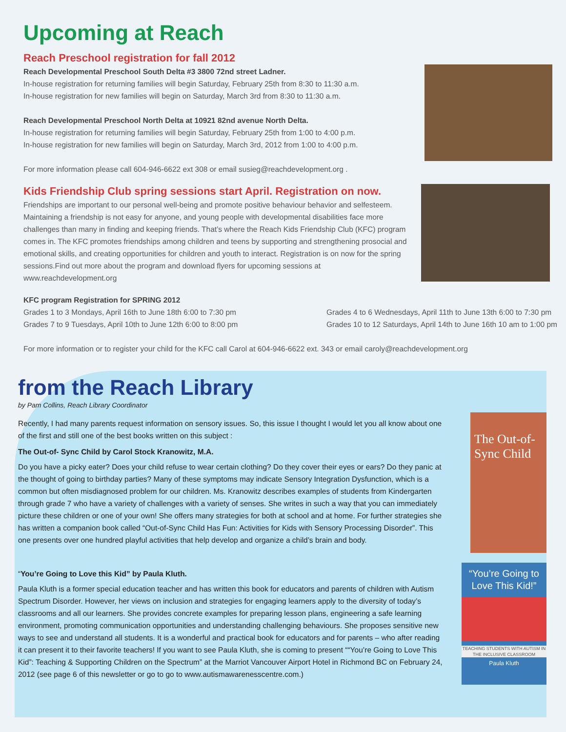Upcoming at Reach
Reach Preschool registration for fall 2012
Reach Developmental Preschool South Delta #3 3800 72nd street Ladner.
In-house registration for returning families will begin Saturday, February 25th from 8:30 to 11:30 a.m.
In-house registration for new families will begin on Saturday, March 3rd from 8:30 to 11:30 a.m.
Reach Developmental Preschool North Delta at 10921 82nd avenue North Delta.
In-house registration for returning families will begin Saturday, February 25th from 1:00 to 4:00 p.m.
In-house registration for new families will begin on Saturday, March 3rd, 2012 from 1:00 to 4:00 p.m.
For more information please call 604-946-6622 ext 308 or email susieg@reachdevelopment.org .
Kids Friendship Club spring sessions start April. Registration on now.
Friendships are important to our personal well-being and promote positive behaviour behavior and selfesteem. Maintaining a friendship is not easy for anyone, and young people with developmental disabilities face more challenges than many in finding and keeping friends. That’s where the Reach Kids Friendship Club (KFC) program comes in. The KFC promotes friendships among children and teens by supporting and strengthening prosocial and emotional skills, and creating opportunities for children and youth to interact. Registration is on now for the spring sessions.Find out more about the program and download flyers for upcoming sessions at www.reachdevelopment.org
KFC program Registration for SPRING 2012
Grades 1 to 3 Mondays, April 16th to June 18th 6:00 to 7:30 pm
Grades 7 to 9 Tuesdays, April 10th to June 12th 6:00 to 8:00 pm
Grades 4 to 6 Wednesdays, April 11th to June 13th 6:00 to 7:30 pm
Grades 10 to 12 Saturdays, April 14th to June 16th 10 am to 1:00 pm
For more information or to register your child for the KFC call Carol at 604-946-6622 ext. 343 or email caroly@reachdevelopment.org
from the Reach Library
by Pam Collins, Reach Library Coordinator
Recently, I had many parents request information on sensory issues. So, this issue I thought I would let you all know about one of the first and still one of the best books written on this subject :
The Out-of- Sync Child by Carol Stock Kranowitz, M.A.
Do you have a picky eater? Does your child refuse to wear certain clothing? Do they cover their eyes or ears? Do they panic at the thought of going to birthday parties? Many of these symptoms may indicate Sensory Integration Dysfunction, which is a common but often misdiagnosed problem for our children. Ms. Kranowitz describes examples of students from Kindergarten through grade 7 who have a variety of challenges with a variety of senses. She writes in such a way that you can immediately picture these children or one of your own! She offers many strategies for both at school and at home. For further strategies she has written a companion book called “Out-of-Sync Child Has Fun: Activities for Kids with Sensory Processing Disorder”. This one presents over one hundred playful activities that help develop and organize a child’s brain and body.
The Out-of-Sync Child
“You’re Going to Love this Kid” by Paula Kluth.
Paula Kluth is a former special education teacher and has written this book for educators and parents of children with Autism Spectrum Disorder. However, her views on inclusion and strategies for engaging learners apply to the diversity of today’s classrooms and all our learners. She provides concrete examples for preparing lesson plans, engineering a safe learning environment, promoting communication opportunities and understanding challenging behaviours. She proposes sensitive new ways to see and understand all students. It is a wonderful and practical book for educators and for parents – who after reading it can present it to their favorite teachers! If you want to see Paula Kluth, she is coming to present ““You’re Going to Love This Kid”: Teaching & Supporting Children on the Spectrum” at the Marriot Vancouver Airport Hotel in Richmond BC on February 24, 2012 (see page 6 of this newsletter or go to go to www.autismawarenesscentre.com.)
“You’re Going to Love This Kid!”
TEACHING STUDENTS WITH AUTISM IN THE INCLUSIVE CLASSROOM
Paula Kluth